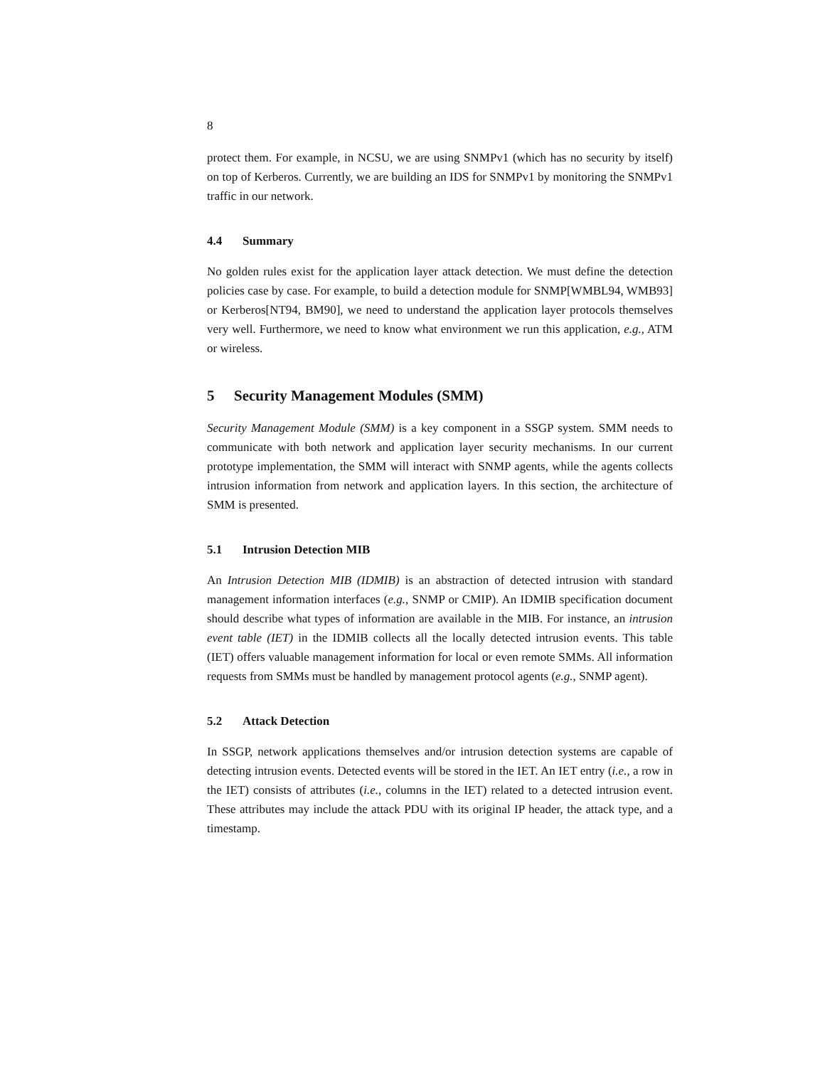8
protect them. For example, in NCSU, we are using SNMPv1 (which has no security by itself) on top of Kerberos. Currently, we are building an IDS for SNMPv1 by monitoring the SNMPv1 traffic in our network.
4.4 Summary
No golden rules exist for the application layer attack detection. We must define the detection policies case by case. For example, to build a detection module for SNMP[WMBL94, WMB93] or Kerberos[NT94, BM90], we need to understand the application layer protocols themselves very well. Furthermore, we need to know what environment we run this application, e.g., ATM or wireless.
5 Security Management Modules (SMM)
Security Management Module (SMM) is a key component in a SSGP system. SMM needs to communicate with both network and application layer security mechanisms. In our current prototype implementation, the SMM will interact with SNMP agents, while the agents collects intrusion information from network and application layers. In this section, the architecture of SMM is presented.
5.1 Intrusion Detection MIB
An Intrusion Detection MIB (IDMIB) is an abstraction of detected intrusion with standard management information interfaces (e.g., SNMP or CMIP). An IDMIB specification document should describe what types of information are available in the MIB. For instance, an intrusion event table (IET) in the IDMIB collects all the locally detected intrusion events. This table (IET) offers valuable management information for local or even remote SMMs. All information requests from SMMs must be handled by management protocol agents (e.g., SNMP agent).
5.2 Attack Detection
In SSGP, network applications themselves and/or intrusion detection systems are capable of detecting intrusion events. Detected events will be stored in the IET. An IET entry (i.e., a row in the IET) consists of attributes (i.e., columns in the IET) related to a detected intrusion event. These attributes may include the attack PDU with its original IP header, the attack type, and a timestamp.